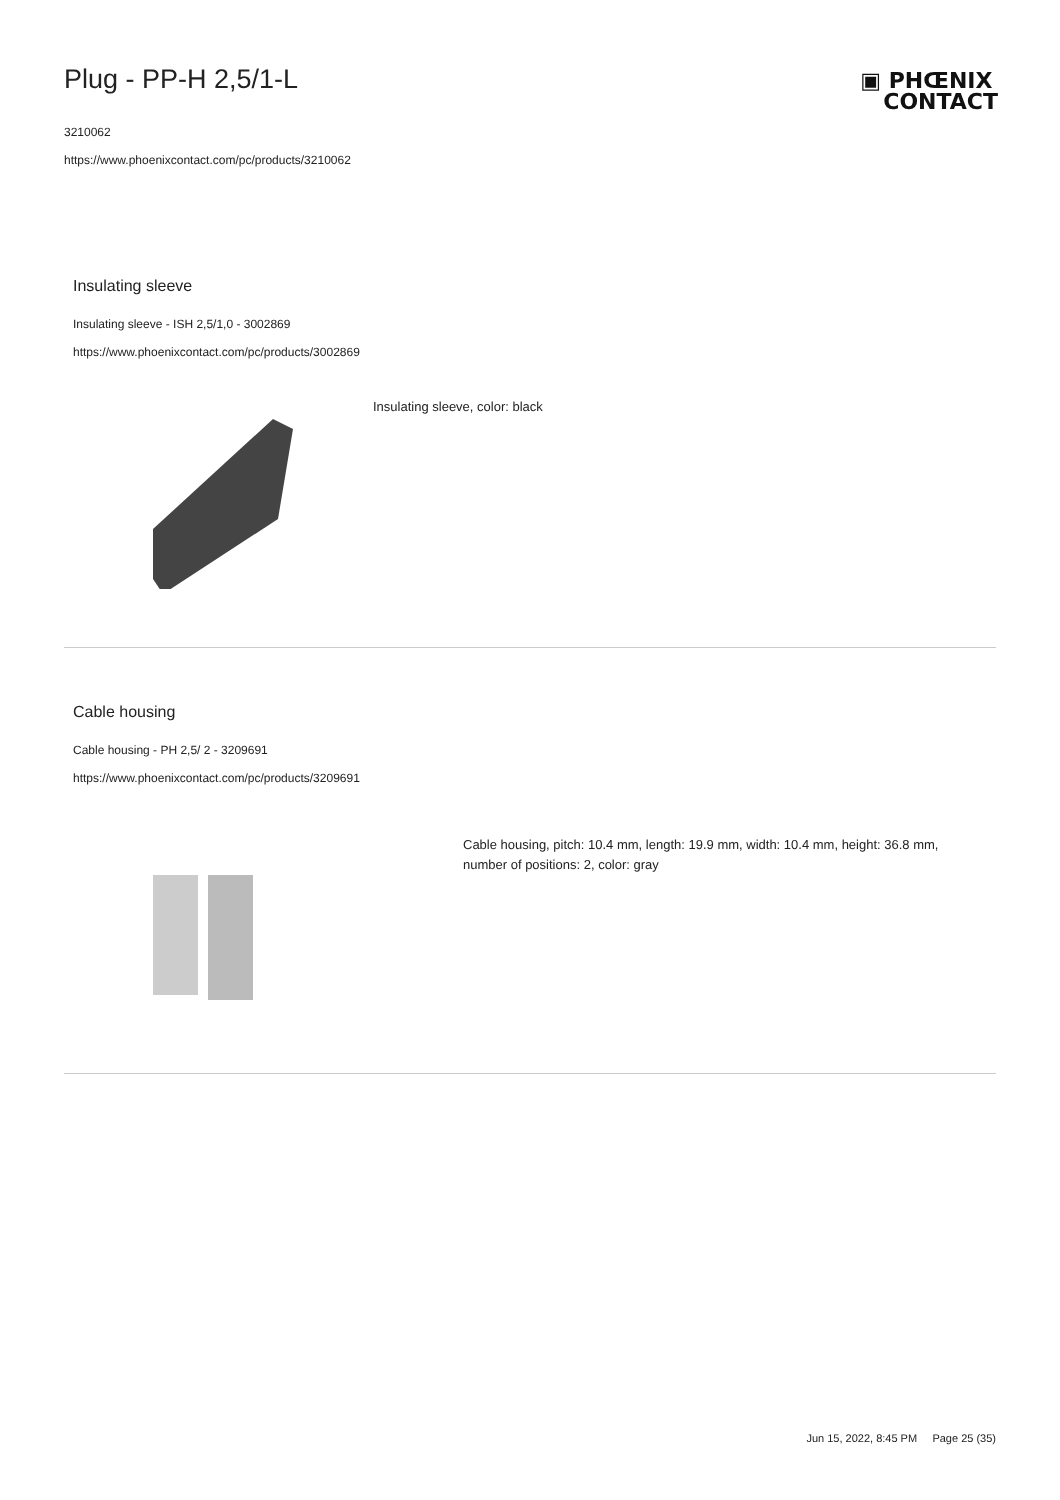Plug - PP-H 2,5/1-L
3210062
https://www.phoenixcontact.com/pc/products/3210062
▣ PHŒNIX
CONTACT
Insulating sleeve
Insulating sleeve - ISH 2,5/1,0 - 3002869
https://www.phoenixcontact.com/pc/products/3002869
Insulating sleeve, color: black
Cable housing
Cable housing - PH 2,5/ 2 - 3209691
https://www.phoenixcontact.com/pc/products/3209691
Cable housing, pitch: 10.4 mm, length: 19.9 mm, width: 10.4 mm, height: 36.8 mm, number of positions: 2, color: gray
Jun 15, 2022, 8:45 PM Page 25 (35)